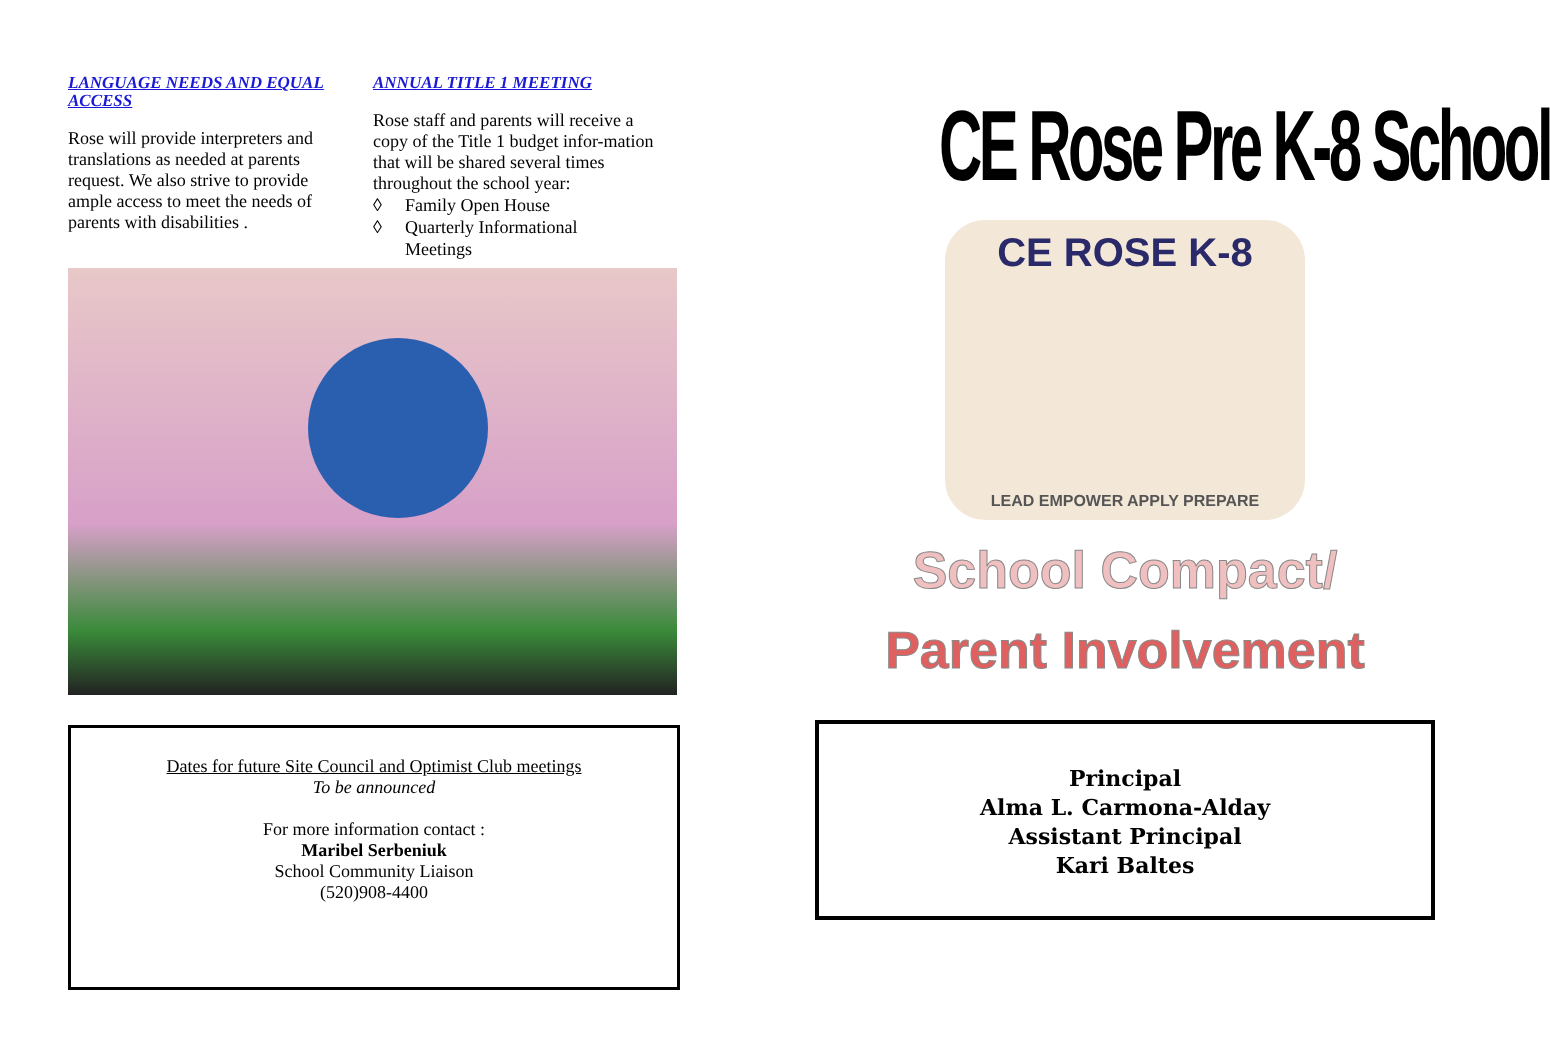LANGUAGE NEEDS AND EQUAL ACCESS
Rose will provide interpreters and translations as needed at parents request. We also strive to provide ample access to meet the needs of parents with disabilities .
ANNUAL TITLE 1 MEETING
Rose staff and parents will receive a copy of the Title 1 budget infor-mation that will be shared several times throughout the school year:
◊ Family Open House
◊ Quarterly Informational
Meetings
Dates for future Site Council and Optimist Club meetings
To be announced
For more information contact :
Maribel Serbeniuk
School Community Liaison
(520)908-4400
CE Rose Pre K-8 School
CE ROSE K-8
LEAD EMPOWER APPLY PREPARE
School Compact/
Parent Involvement
Principal
Alma L. Carmona-Alday
Assistant Principal
Kari Baltes